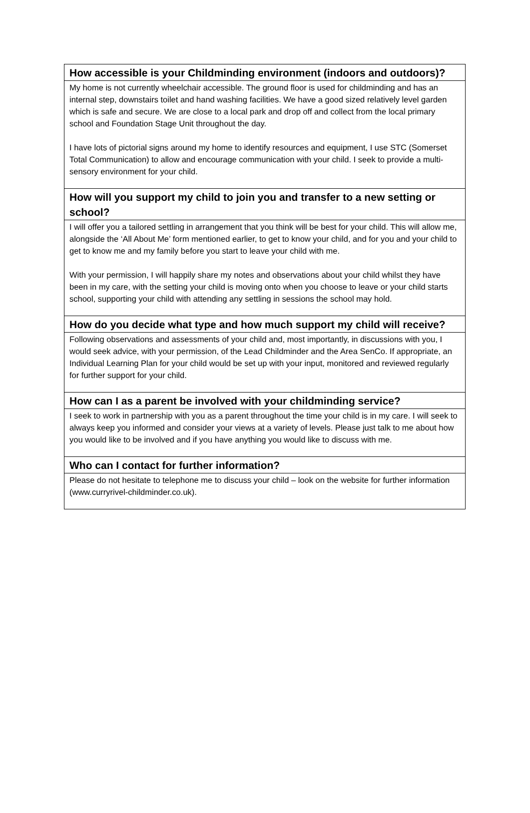How accessible is your Childminding environment (indoors and outdoors)?
My home is not currently wheelchair accessible. The ground floor is used for childminding and has an internal step, downstairs toilet and hand washing facilities. We have a good sized relatively level garden which is safe and secure. We are close to a local park and drop off and collect from the local primary school and Foundation Stage Unit throughout the day.
I have lots of pictorial signs around my home to identify resources and equipment, I use STC (Somerset Total Communication) to allow and encourage communication with your child. I seek to provide a multi-sensory environment for your child.
How will you support my child to join you and transfer to a new setting or school?
I will offer you a tailored settling in arrangement that you think will be best for your child. This will allow me, alongside the ‘All About Me’ form mentioned earlier, to get to know your child, and for you and your child to get to know me and my family before you start to leave your child with me.
With your permission, I will happily share my notes and observations about your child whilst they have been in my care, with the setting your child is moving onto when you choose to leave or your child starts school, supporting your child with attending any settling in sessions the school may hold.
How do you decide what type and how much support my child will receive?
Following observations and assessments of your child and, most importantly, in discussions with you, I would seek advice, with your permission, of the Lead Childminder and the Area SenCo. If appropriate, an Individual Learning Plan for your child would be set up with your input, monitored and reviewed regularly for further support for your child.
How can I as a parent be involved with your childminding service?
I seek to work in partnership with you as a parent throughout the time your child is in my care. I will seek to always keep you informed and consider your views at a variety of levels. Please just talk to me about how you would like to be involved and if you have anything you would like to discuss with me.
Who can I contact for further information?
Please do not hesitate to telephone me to discuss your child – look on the website for further information (www.curryrivel-childminder.co.uk).